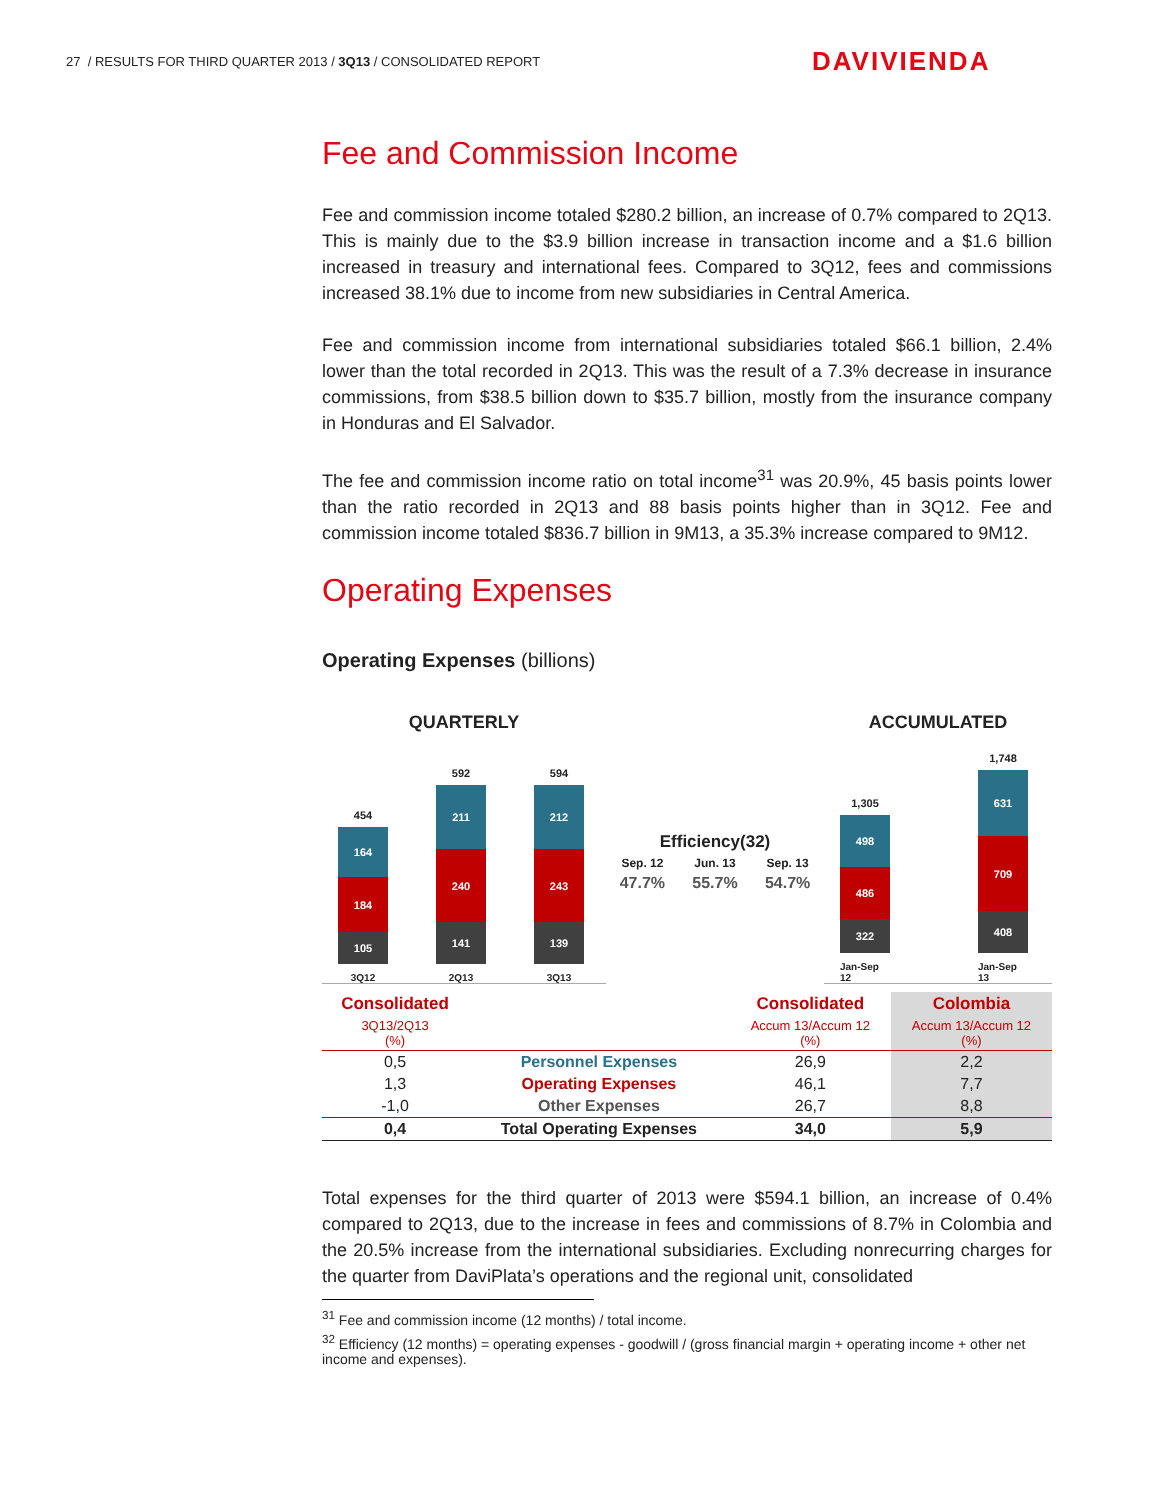27 / RESULTS FOR THIRD QUARTER 2013 / 3Q13 / CONSOLIDATED REPORT
DAVIVIENDA
Fee and Commission Income
Fee and commission income totaled $280.2 billion, an increase of 0.7% compared to 2Q13. This is mainly due to the $3.9 billion increase in transaction income and a $1.6 billion increased in treasury and international fees. Compared to 3Q12, fees and commissions increased 38.1% due to income from new subsidiaries in Central America.
Fee and commission income from international subsidiaries totaled $66.1 billion, 2.4% lower than the total recorded in 2Q13. This was the result of a 7.3% decrease in insurance commissions, from $38.5 billion down to $35.7 billion, mostly from the insurance company in Honduras and El Salvador.
The fee and commission income ratio on total income<sup>31</sup> was 20.9%, 45 basis points lower than the ratio recorded in 2Q13 and 88 basis points higher than in 3Q12. Fee and commission income totaled $836.7 billion in 9M13, a 35.3% increase compared to 9M12.
Operating Expenses
Operating Expenses (billions)
QUARTERLY
454
164
184
105
3Q12
592
211
240
141
2Q13
594
212
243
139
3Q13
Efficiency(32)
Sep. 12 Jun. 13 Sep. 13
47.7% 55.7% 54.7%
ACCUMULATED
1,305
498
486
322
Jan-Sep 12
1,748
631
709
408
Jan-Sep 13
| Consolidated | | Consolidated | Colombia |
| 3Q13/2Q13 (%) | | Accum 13/Accum 12 (%) | Accum 13/Accum 12 (%) |
| 0,5 | Personnel Expenses | 26,9 | 2,2 |
| 1,3 | Operating Expenses | 46,1 | 7,7 |
| -1,0 | Other Expenses | 26,7 | 8,8 |
| 0,4 | Total Operating Expenses | 34,0 | 5,9 |
Total expenses for the third quarter of 2013 were $594.1 billion, an increase of 0.4% compared to 2Q13, due to the increase in fees and commissions of 8.7% in Colombia and the 20.5% increase from the international subsidiaries. Excluding nonrecurring charges for the quarter from DaviPlata’s operations and the regional unit, consolidated
<sup>31</sup> Fee and commission income (12 months) / total income.
<sup>32</sup> Efficiency (12 months) = operating expenses - goodwill / (gross financial margin + operating income + other net income and expenses).